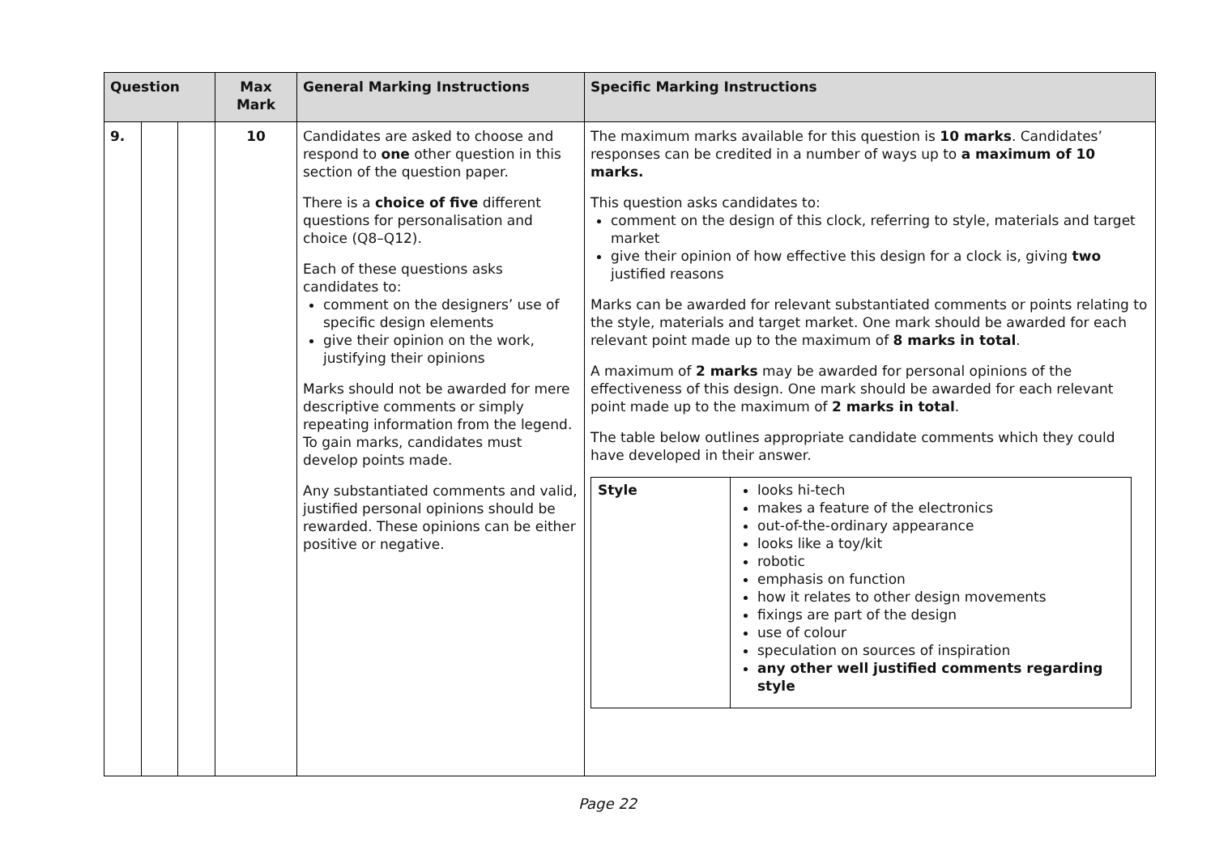| Question | | | Max Mark | General Marking Instructions | Specific Marking Instructions |
| --- | --- | --- | --- | --- | --- |
| 9. | | | 10 | Candidates are asked to choose and respond to one other question in this section of the question paper. There is a choice of five different questions for personalisation and choice (Q8–Q12). Each of these questions asks candidates to: comment on the designers’ use of specific design elements give their opinion on the work, justifying their opinions Marks should not be awarded for mere descriptive comments or simply repeating information from the legend. To gain marks, candidates must develop points made. Any substantiated comments and valid, justified personal opinions should be rewarded. These opinions can be either positive or negative. | The maximum marks available for this question is 10 marks . Candidates’ responses can be credited in a number of ways up to a maximum of 10 marks. This question asks candidates to: comment on the design of this clock, referring to style, materials and target market give their opinion of how effective this design for a clock is, giving two justified reasons Marks can be awarded for relevant substantiated comments or points relating to the style, materials and target market. One mark should be awarded for each relevant point made up to the maximum of 8 marks in total . A maximum of 2 marks may be awarded for personal opinions of the effectiveness of this design. One mark should be awarded for each relevant point made up to the maximum of 2 marks in total . The table below outlines appropriate candidate comments which they could have developed in their answer. / Style / looks hi-tech makes a feature of the electronics out-of-the-ordinary appearance looks like a toy/kit robotic emphasis on function how it relates to other design movements fixings are part of the design use of colour speculation on sources of inspiration any other well justified comments regarding style / |
Page 22